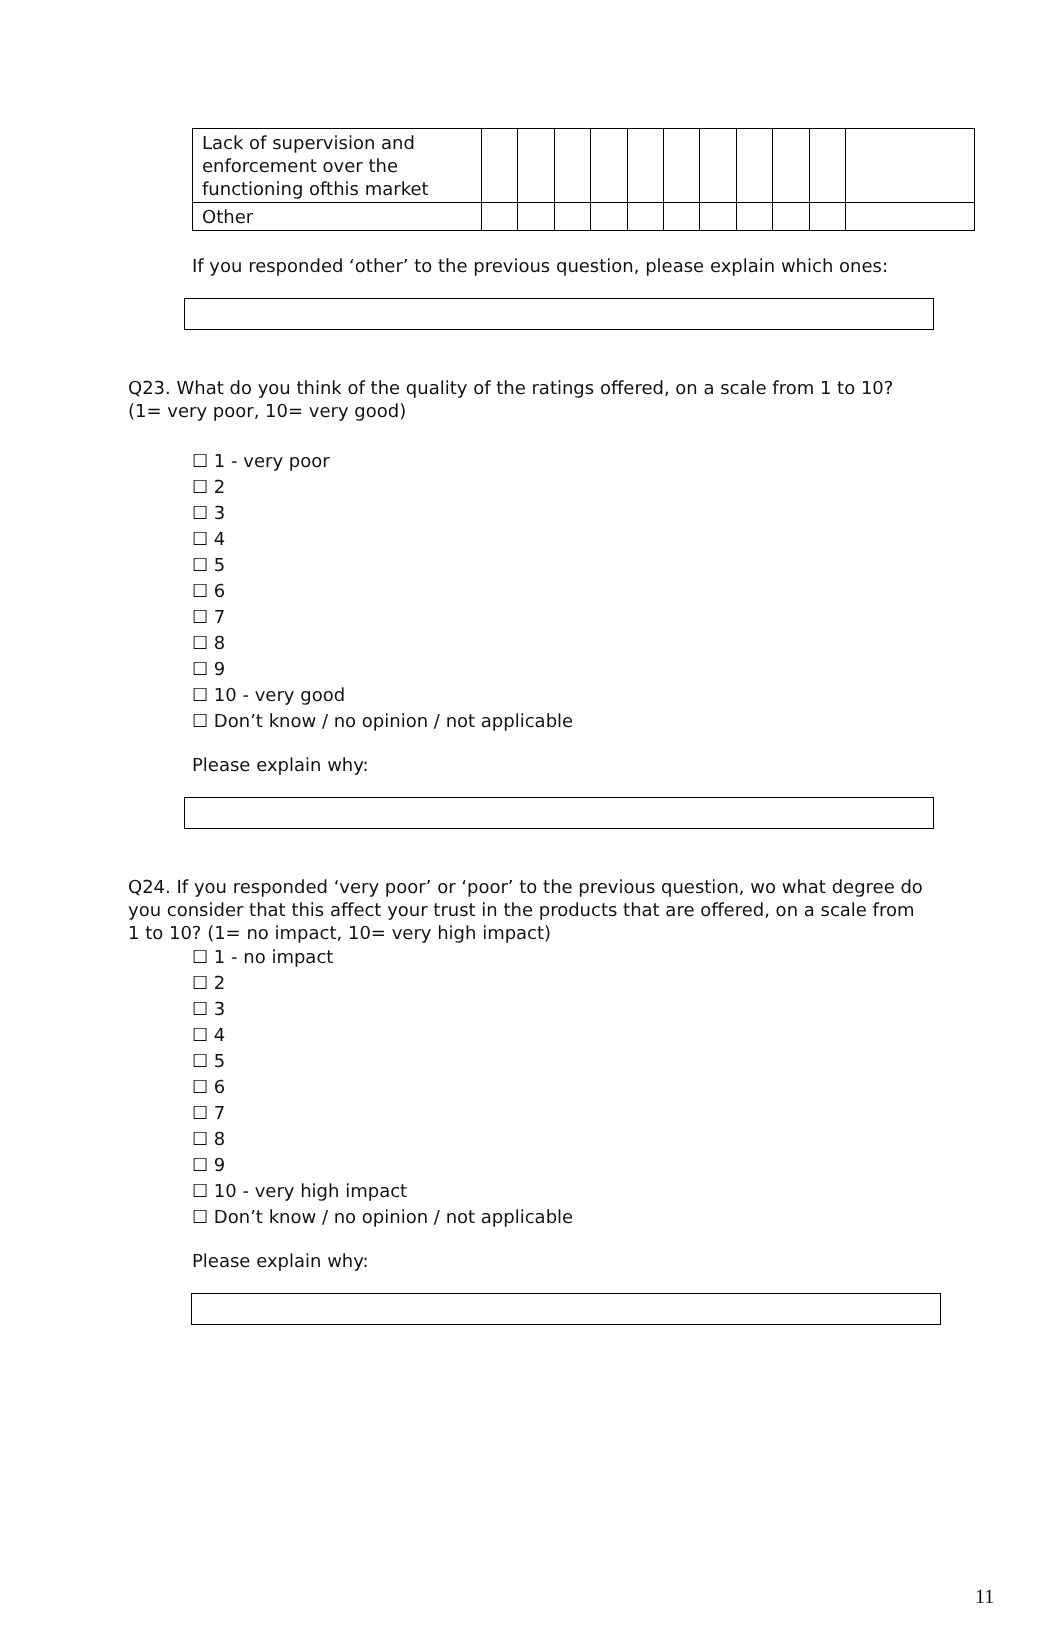| Lack of supervision and enforcement over the functioning ofthis market | | | | | | | | | | | |
| Other | | | | | | | | | | | |
If you responded ‘other’ to the previous question, please explain which ones:
Q23. What do you think of the quality of the ratings offered, on a scale from 1 to 10? (1= very poor, 10= very good)
☐ 1 - very poor
☐ 2
☐ 3
☐ 4
☐ 5
☐ 6
☐ 7
☐ 8
☐ 9
☐ 10 - very good
☐ Don’t know / no opinion / not applicable
Please explain why:
Q24. If you responded ‘very poor’ or ‘poor’ to the previous question, wo what degree do you consider that this affect your trust in the products that are offered, on a scale from 1 to 10? (1= no impact, 10= very high impact)
☐ 1 - no impact
☐ 2
☐ 3
☐ 4
☐ 5
☐ 6
☐ 7
☐ 8
☐ 9
☐ 10 - very high impact
☐ Don’t know / no opinion / not applicable
Please explain why:
11